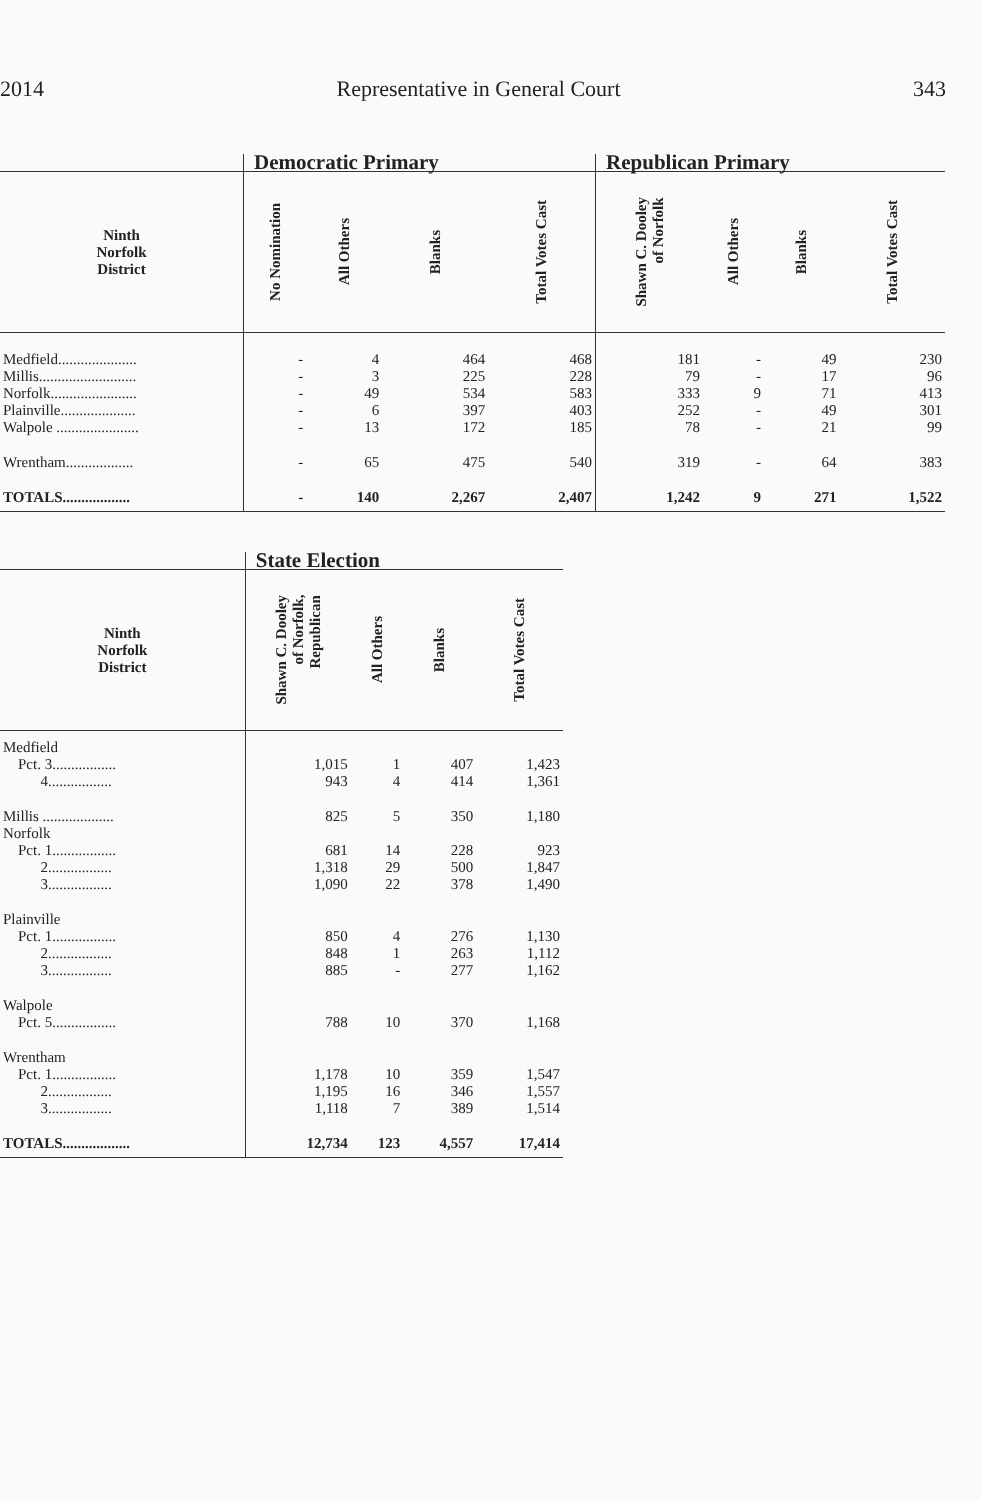2014 Representative in General Court 343
| | Democratic Primary | | | | Republican Primary | | | |
| --- | --- | --- | --- | --- | --- | --- | --- | --- |
| Ninth Norfolk District | No Nomination | All Others | Blanks | Total Votes Cast | Shawn C. Dooley of Norfolk | All Others | Blanks | Total Votes Cast |
| Medfield..................... | - | 4 | 464 | 468 | 181 | - | 49 | 230 |
| Millis.......................... | - | 3 | 225 | 228 | 79 | - | 17 | 96 |
| Norfolk....................... | - | 49 | 534 | 583 | 333 | 9 | 71 | 413 |
| Plainville.................... | - | 6 | 397 | 403 | 252 | - | 49 | 301 |
| Walpole ...................... | - | 13 | 172 | 185 | 78 | - | 21 | 99 |
| Wrentham.................. | - | 65 | 475 | 540 | 319 | - | 64 | 383 |
| TOTALS.................. | - | 140 | 2,267 | 2,407 | 1,242 | 9 | 271 | 1,522 |
| | State Election | | | |
| --- | --- | --- | --- | --- |
| Ninth Norfolk District | Shawn C. Dooley of Norfolk, Republican | All Others | Blanks | Total Votes Cast |
| Medfield | | | | |
| Pct. 3................. | 1,015 | 1 | 407 | 1,423 |
| 4................. | 943 | 4 | 414 | 1,361 |
| Millis ................... | 825 | 5 | 350 | 1,180 |
| Norfolk | | | | |
| Pct. 1................. | 681 | 14 | 228 | 923 |
| 2................. | 1,318 | 29 | 500 | 1,847 |
| 3................. | 1,090 | 22 | 378 | 1,490 |
| Plainville | | | | |
| Pct. 1................. | 850 | 4 | 276 | 1,130 |
| 2................. | 848 | 1 | 263 | 1,112 |
| 3................. | 885 | - | 277 | 1,162 |
| Walpole | | | | |
| Pct. 5................. | 788 | 10 | 370 | 1,168 |
| Wrentham | | | | |
| Pct. 1................. | 1,178 | 10 | 359 | 1,547 |
| 2................. | 1,195 | 16 | 346 | 1,557 |
| 3................. | 1,118 | 7 | 389 | 1,514 |
| TOTALS.................. | 12,734 | 123 | 4,557 | 17,414 |